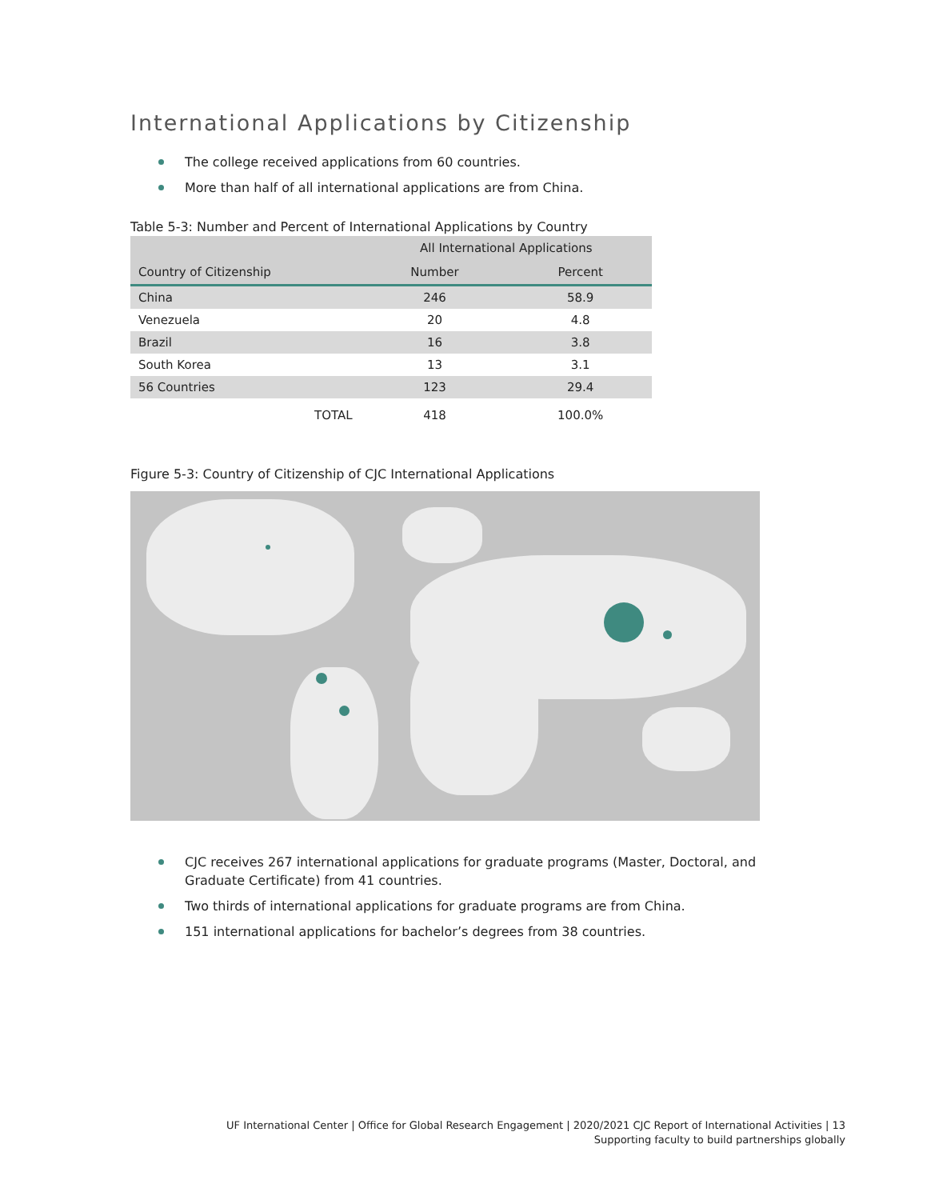International Applications by Citizenship
The college received applications from 60 countries.
More than half of all international applications are from China.
Table 5-3: Number and Percent of International Applications by Country
| | All International Applications | |
| --- | --- | --- |
| Country of Citizenship | Number | Percent |
| China | 246 | 58.9 |
| Venezuela | 20 | 4.8 |
| Brazil | 16 | 3.8 |
| South Korea | 13 | 3.1 |
| 56 Countries | 123 | 29.4 |
| TOTAL | 418 | 100.0% |
Figure 5-3: Country of Citizenship of CJC International Applications
CJC receives 267 international applications for graduate programs (Master, Doctoral, and Graduate Certificate) from 41 countries.
Two thirds of international applications for graduate programs are from China.
151 international applications for bachelor’s degrees from 38 countries.
UF International Center | Office for Global Research Engagement | 2020/2021 CJC Report of International Activities | 13
Supporting faculty to build partnerships globally